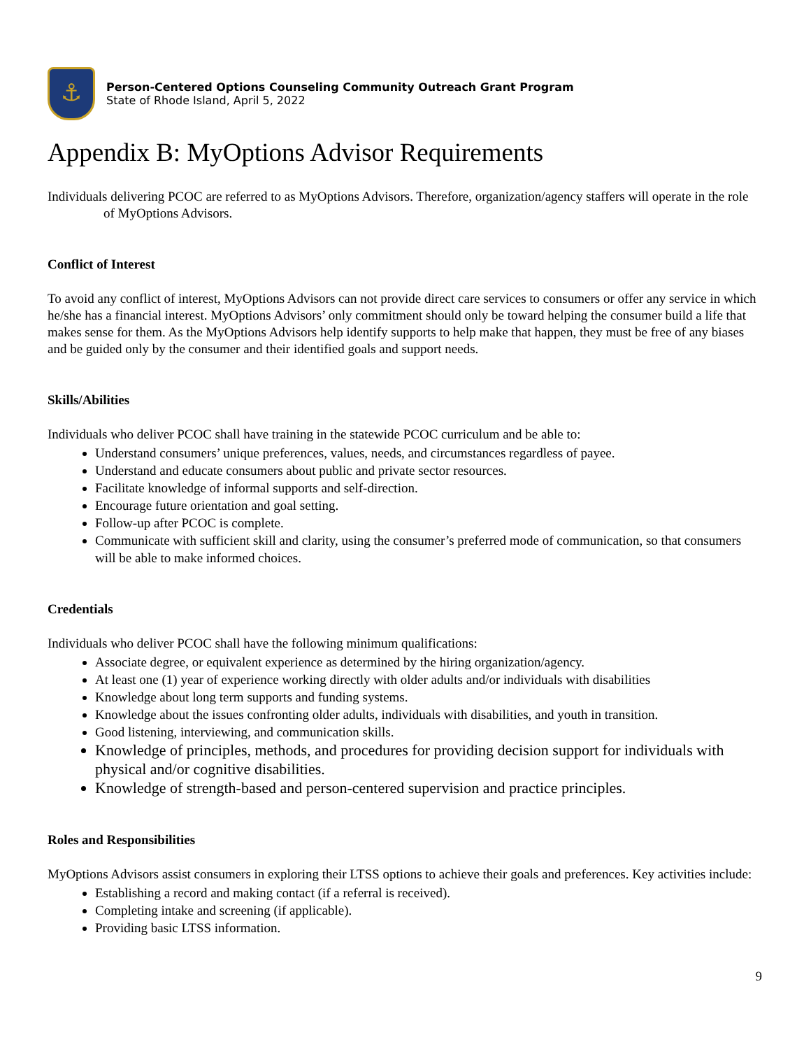⚓
Person-Centered Options Counseling Community Outreach Grant Program
State of Rhode Island, April 5, 2022
Appendix B: MyOptions Advisor Requirements
Individuals delivering PCOC are referred to as MyOptions Advisors. Therefore, organization/agency staffers will operate in the role of MyOptions Advisors.
Conflict of Interest
To avoid any conflict of interest, MyOptions Advisors can not provide direct care services to consumers or offer any service in which he/she has a financial interest. MyOptions Advisors’ only commitment should only be toward helping the consumer build a life that makes sense for them. As the MyOptions Advisors help identify supports to help make that happen, they must be free of any biases and be guided only by the consumer and their identified goals and support needs.
Skills/Abilities
Individuals who deliver PCOC shall have training in the statewide PCOC curriculum and be able to:
Understand consumers’ unique preferences, values, needs, and circumstances regardless of payee.
Understand and educate consumers about public and private sector resources.
Facilitate knowledge of informal supports and self-direction.
Encourage future orientation and goal setting.
Follow-up after PCOC is complete.
Communicate with sufficient skill and clarity, using the consumer’s preferred mode of communication, so that consumers will be able to make informed choices.
Credentials
Individuals who deliver PCOC shall have the following minimum qualifications:
Associate degree, or equivalent experience as determined by the hiring organization/agency.
At least one (1) year of experience working directly with older adults and/or individuals with disabilities
Knowledge about long term supports and funding systems.
Knowledge about the issues confronting older adults, individuals with disabilities, and youth in transition.
Good listening, interviewing, and communication skills.
Knowledge of principles, methods, and procedures for providing decision support for individuals with physical and/or cognitive disabilities.
Knowledge of strength-based and person-centered supervision and practice principles.
Roles and Responsibilities
MyOptions Advisors assist consumers in exploring their LTSS options to achieve their goals and preferences. Key activities include:
Establishing a record and making contact (if a referral is received).
Completing intake and screening (if applicable).
Providing basic LTSS information.
9